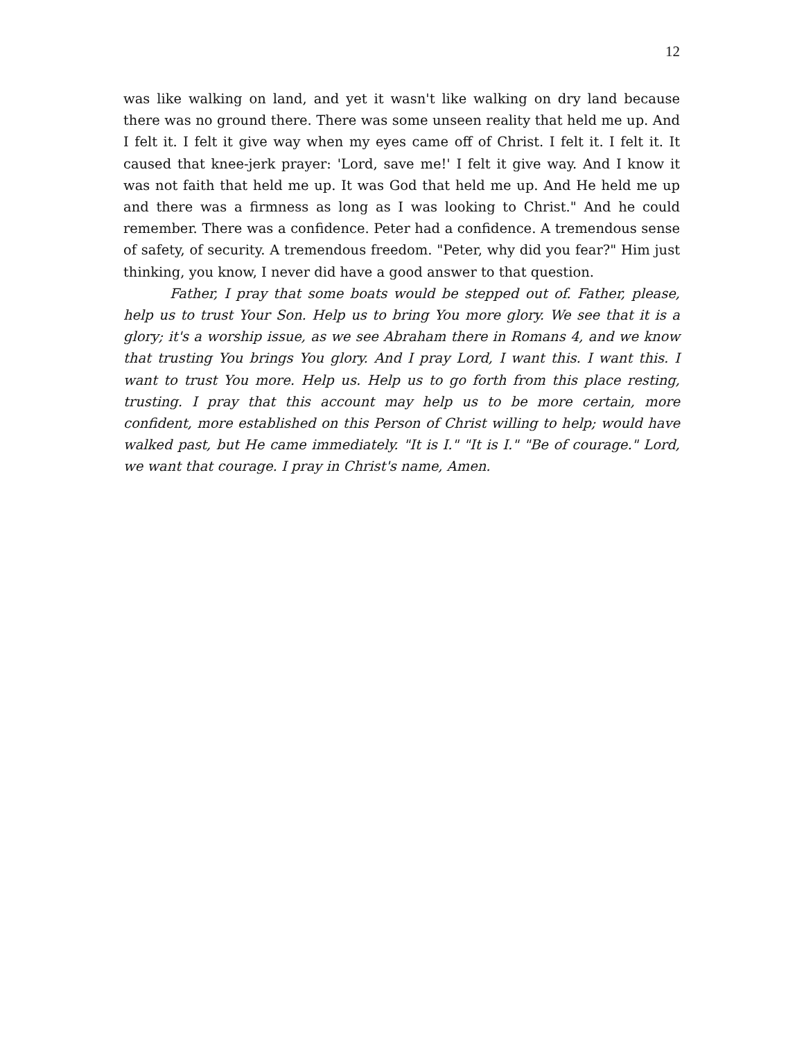12
was like walking on land, and yet it wasn't like walking on dry land because there was no ground there. There was some unseen reality that held me up. And I felt it. I felt it give way when my eyes came off of Christ. I felt it. I felt it. It caused that knee-jerk prayer: 'Lord, save me!' I felt it give way. And I know it was not faith that held me up. It was God that held me up. And He held me up and there was a firmness as long as I was looking to Christ." And he could remember. There was a confidence. Peter had a confidence. A tremendous sense of safety, of security. A tremendous freedom. "Peter, why did you fear?" Him just thinking, you know, I never did have a good answer to that question.
Father, I pray that some boats would be stepped out of. Father, please, help us to trust Your Son. Help us to bring You more glory. We see that it is a glory; it's a worship issue, as we see Abraham there in Romans 4, and we know that trusting You brings You glory. And I pray Lord, I want this. I want this. I want to trust You more. Help us. Help us to go forth from this place resting, trusting. I pray that this account may help us to be more certain, more confident, more established on this Person of Christ willing to help; would have walked past, but He came immediately. "It is I." "It is I." "Be of courage." Lord, we want that courage. I pray in Christ's name, Amen.